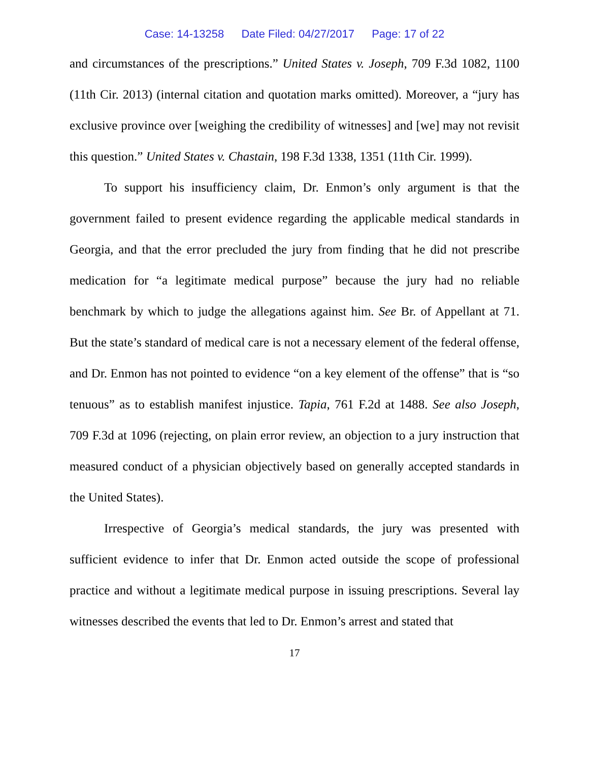Case: 14-13258 Date Filed: 04/27/2017 Page: 17 of 22
and circumstances of the prescriptions.” United States v. Joseph, 709 F.3d 1082, 1100 (11th Cir. 2013) (internal citation and quotation marks omitted). Moreover, a “jury has exclusive province over [weighing the credibility of witnesses] and [we] may not revisit this question.” United States v. Chastain, 198 F.3d 1338, 1351 (11th Cir. 1999).
To support his insufficiency claim, Dr. Enmon’s only argument is that the government failed to present evidence regarding the applicable medical standards in Georgia, and that the error precluded the jury from finding that he did not prescribe medication for “a legitimate medical purpose” because the jury had no reliable benchmark by which to judge the allegations against him. See Br. of Appellant at 71. But the state’s standard of medical care is not a necessary element of the federal offense, and Dr. Enmon has not pointed to evidence “on a key element of the offense” that is “so tenuous” as to establish manifest injustice. Tapia, 761 F.2d at 1488. See also Joseph, 709 F.3d at 1096 (rejecting, on plain error review, an objection to a jury instruction that measured conduct of a physician objectively based on generally accepted standards in the United States).
Irrespective of Georgia’s medical standards, the jury was presented with sufficient evidence to infer that Dr. Enmon acted outside the scope of professional practice and without a legitimate medical purpose in issuing prescriptions. Several lay witnesses described the events that led to Dr. Enmon’s arrest and stated that
17